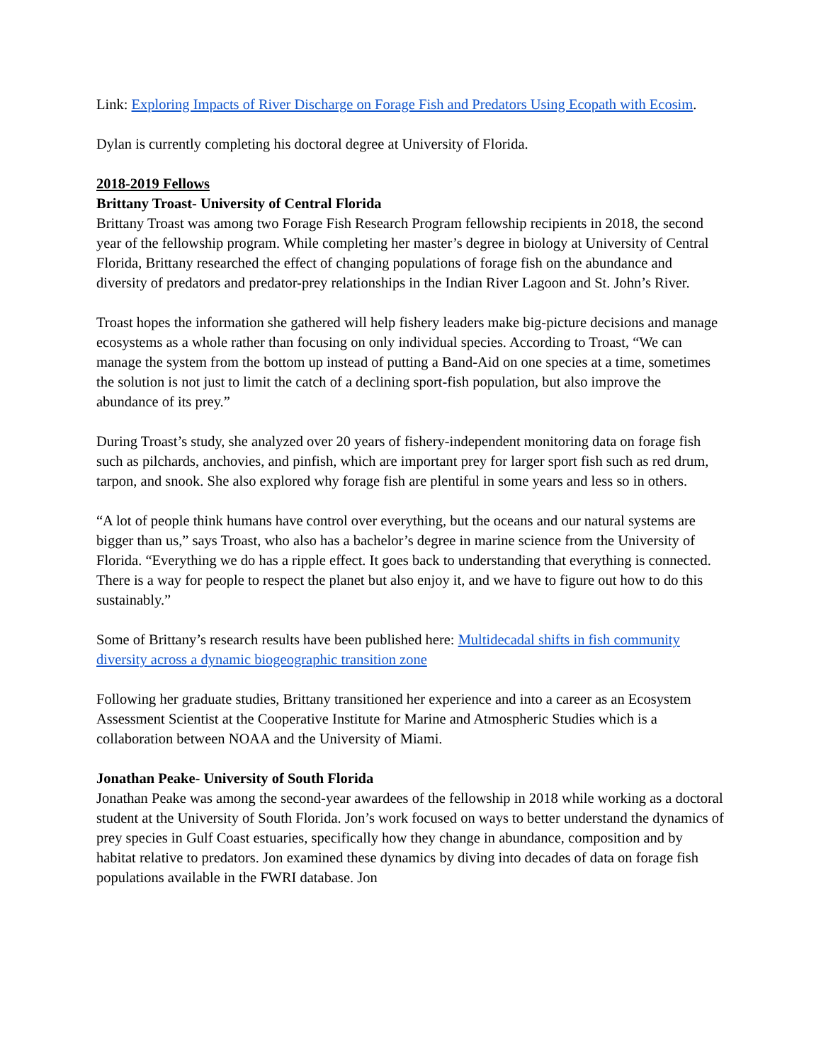Link: Exploring Impacts of River Discharge on Forage Fish and Predators Using Ecopath with Ecosim.
Dylan is currently completing his doctoral degree at University of Florida.
2018-2019 Fellows
Brittany Troast- University of Central Florida
Brittany Troast was among two Forage Fish Research Program fellowship recipients in 2018, the second year of the fellowship program. While completing her master’s degree in biology at University of Central Florida, Brittany researched the effect of changing populations of forage fish on the abundance and diversity of predators and predator-prey relationships in the Indian River Lagoon and St. John’s River.
Troast hopes the information she gathered will help fishery leaders make big-picture decisions and manage ecosystems as a whole rather than focusing on only individual species. According to Troast, “We can manage the system from the bottom up instead of putting a Band-Aid on one species at a time, sometimes the solution is not just to limit the catch of a declining sport-fish population, but also improve the abundance of its prey.”
During Troast’s study, she analyzed over 20 years of fishery-independent monitoring data on forage fish such as pilchards, anchovies, and pinfish, which are important prey for larger sport fish such as red drum, tarpon, and snook. She also explored why forage fish are plentiful in some years and less so in others.
“A lot of people think humans have control over everything, but the oceans and our natural systems are bigger than us,” says Troast, who also has a bachelor’s degree in marine science from the University of Florida. “Everything we do has a ripple effect. It goes back to understanding that everything is connected. There is a way for people to respect the planet but also enjoy it, and we have to figure out how to do this sustainably.”
Some of Brittany’s research results have been published here: Multidecadal shifts in fish community diversity across a dynamic biogeographic transition zone
Following her graduate studies, Brittany transitioned her experience and into a career as an Ecosystem Assessment Scientist at the Cooperative Institute for Marine and Atmospheric Studies which is a collaboration between NOAA and the University of Miami.
Jonathan Peake- University of South Florida
Jonathan Peake was among the second-year awardees of the fellowship in 2018 while working as a doctoral student at the University of South Florida. Jon’s work focused on ways to better understand the dynamics of prey species in Gulf Coast estuaries, specifically how they change in abundance, composition and by habitat relative to predators. Jon examined these dynamics by diving into decades of data on forage fish populations available in the FWRI database. Jon